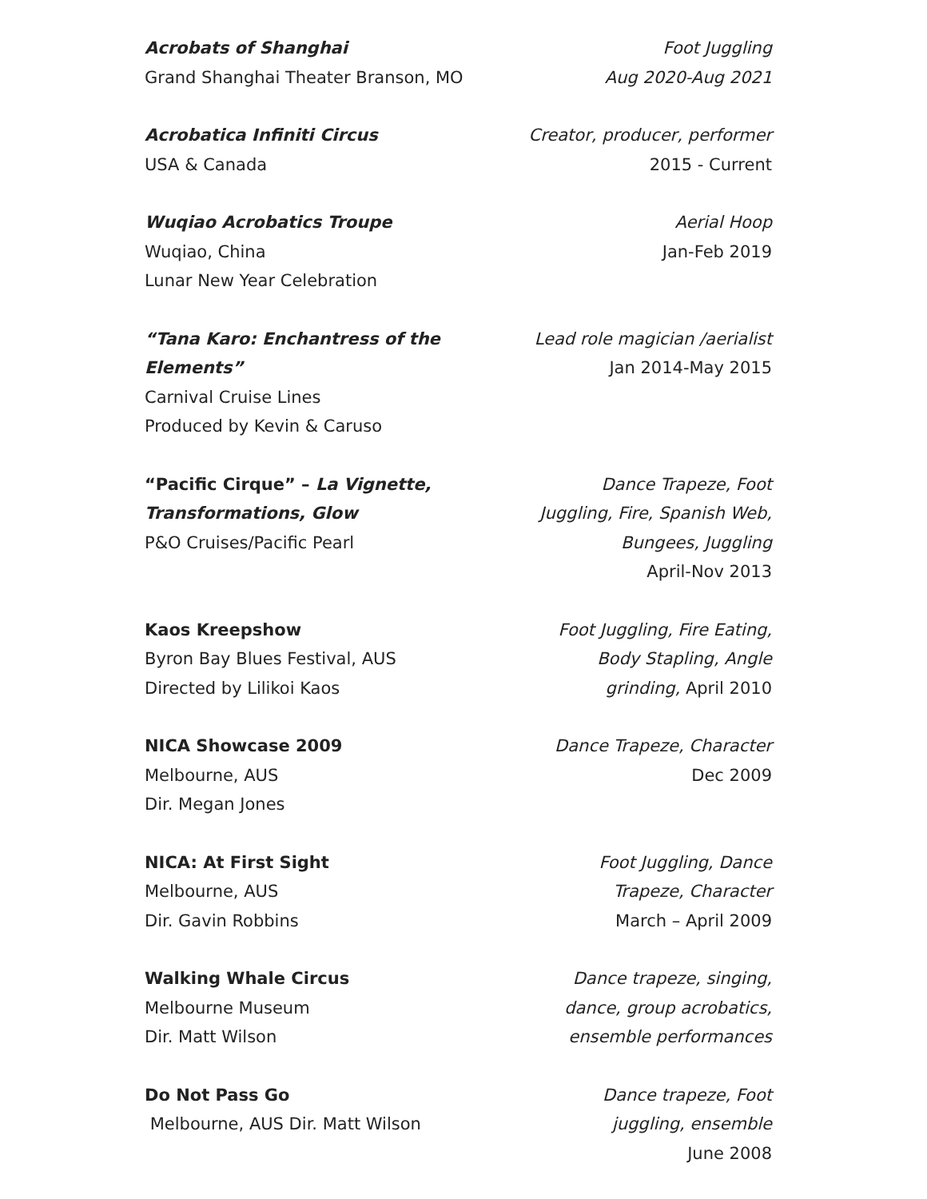Acrobats of Shanghai
Grand Shanghai Theater Branson, MO
Foot Juggling
Aug 2020-Aug 2021
Acrobatica Infiniti Circus
USA & Canada
Creator, producer, performer
2015 - Current
Wuqiao Acrobatics Troupe
Wuqiao, China
Lunar New Year Celebration
Aerial Hoop
Jan-Feb 2019
“Tana Karo: Enchantress of the Elements”
Carnival Cruise Lines
Produced by Kevin & Caruso
Lead role magician /aerialist
Jan 2014-May 2015
“Pacific Cirque” – La Vignette,
Transformations, Glow
P&O Cruises/Pacific Pearl
Dance Trapeze, Foot
Juggling, Fire, Spanish Web,
Bungees, Juggling
April-Nov 2013
Kaos Kreepshow
Byron Bay Blues Festival, AUS
Directed by Lilikoi Kaos
Foot Juggling, Fire Eating,
Body Stapling, Angle
grinding, April 2010
NICA Showcase 2009
Melbourne, AUS
Dir. Megan Jones
Dance Trapeze, Character
Dec 2009
NICA: At First Sight
Melbourne, AUS
Dir. Gavin Robbins
Foot Juggling, Dance
Trapeze, Character
March – April 2009
Walking Whale Circus
Melbourne Museum
Dir. Matt Wilson
Dance trapeze, singing,
dance, group acrobatics,
ensemble performances
Do Not Pass Go
Melbourne, AUS Dir. Matt Wilson
Dance trapeze, Foot
juggling, ensemble
June 2008